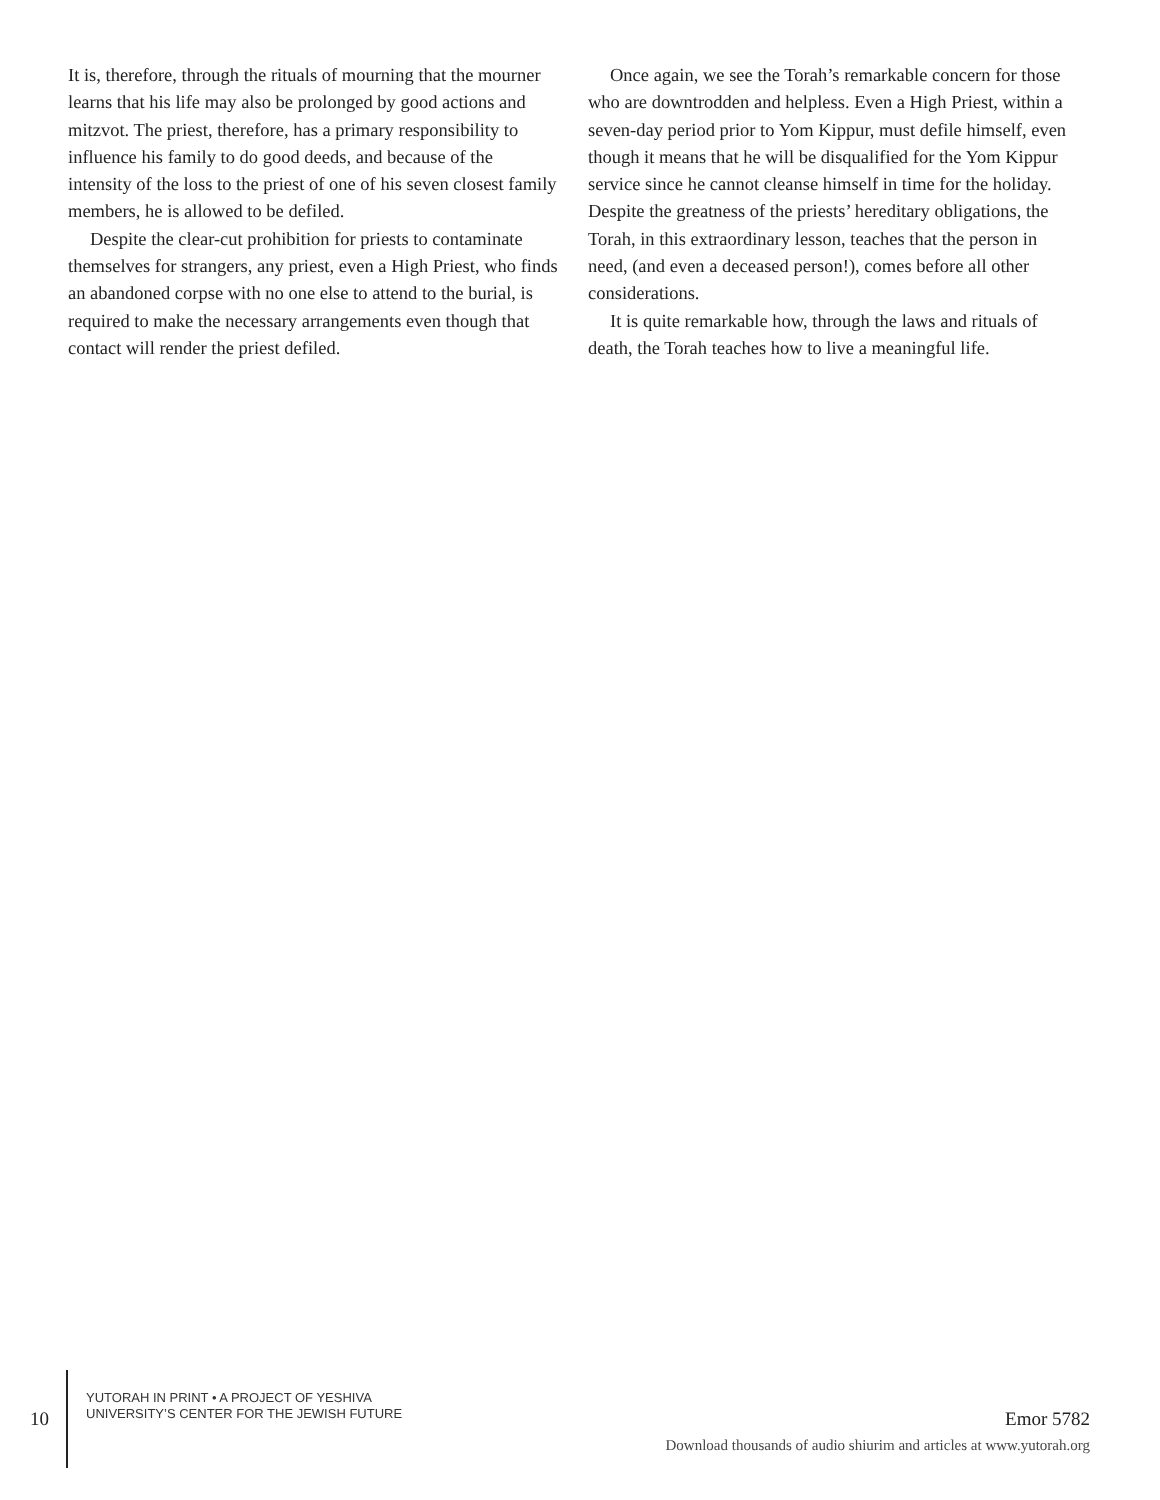It is, therefore, through the rituals of mourning that the mourner learns that his life may also be prolonged by good actions and mitzvot. The priest, therefore, has a primary responsibility to influence his family to do good deeds, and because of the intensity of the loss to the priest of one of his seven closest family members, he is allowed to be defiled.
Despite the clear-cut prohibition for priests to contaminate themselves for strangers, any priest, even a High Priest, who finds an abandoned corpse with no one else to attend to the burial, is required to make the necessary arrangements even though that contact will render the priest defiled.
Once again, we see the Torah’s remarkable concern for those who are downtrodden and helpless. Even a High Priest, within a seven-day period prior to Yom Kippur, must defile himself, even though it means that he will be disqualified for the Yom Kippur service since he cannot cleanse himself in time for the holiday. Despite the greatness of the priests’ hereditary obligations, the Torah, in this extraordinary lesson, teaches that the person in need, (and even a deceased person!), comes before all other considerations.
It is quite remarkable how, through the laws and rituals of death, the Torah teaches how to live a meaningful life.
10
YUTORAH IN PRINT • A PROJECT OF YESHIVA
UNIVERSITY’S CENTER FOR THE JEWISH FUTURE
Emor 5782
Download thousands of audio shiurim and articles at www.yutorah.org